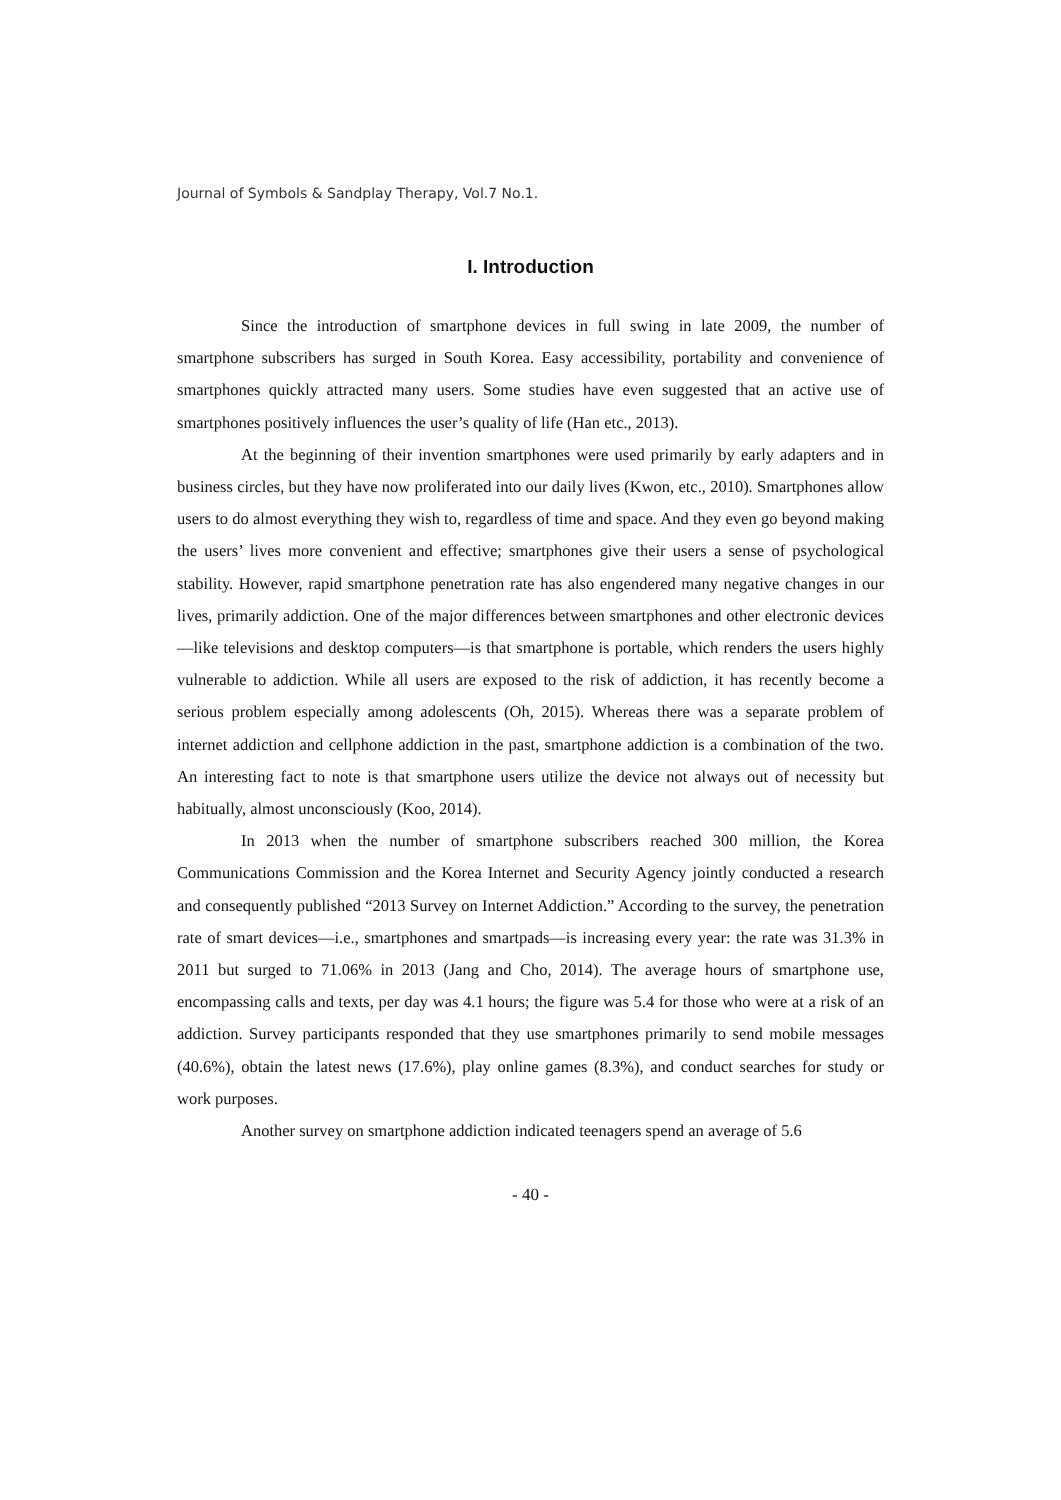Journal of Symbols & Sandplay Therapy, Vol.7 No.1.
I. Introduction
Since the introduction of smartphone devices in full swing in late 2009, the number of smartphone subscribers has surged in South Korea. Easy accessibility, portability and convenience of smartphones quickly attracted many users. Some studies have even suggested that an active use of smartphones positively influences the user’s quality of life (Han etc., 2013).
At the beginning of their invention smartphones were used primarily by early adapters and in business circles, but they have now proliferated into our daily lives (Kwon, etc., 2010). Smartphones allow users to do almost everything they wish to, regardless of time and space. And they even go beyond making the users’ lives more convenient and effective; smartphones give their users a sense of psychological stability. However, rapid smartphone penetration rate has also engendered many negative changes in our lives, primarily addiction. One of the major differences between smartphones and other electronic devices—like televisions and desktop computers—is that smartphone is portable, which renders the users highly vulnerable to addiction. While all users are exposed to the risk of addiction, it has recently become a serious problem especially among adolescents (Oh, 2015). Whereas there was a separate problem of internet addiction and cellphone addiction in the past, smartphone addiction is a combination of the two. An interesting fact to note is that smartphone users utilize the device not always out of necessity but habitually, almost unconsciously (Koo, 2014).
In 2013 when the number of smartphone subscribers reached 300 million, the Korea Communications Commission and the Korea Internet and Security Agency jointly conducted a research and consequently published “2013 Survey on Internet Addiction.” According to the survey, the penetration rate of smart devices—i.e., smartphones and smartpads—is increasing every year: the rate was 31.3% in 2011 but surged to 71.06% in 2013 (Jang and Cho, 2014). The average hours of smartphone use, encompassing calls and texts, per day was 4.1 hours; the figure was 5.4 for those who were at a risk of an addiction. Survey participants responded that they use smartphones primarily to send mobile messages (40.6%), obtain the latest news (17.6%), play online games (8.3%), and conduct searches for study or work purposes.
Another survey on smartphone addiction indicated teenagers spend an average of 5.6
- 40 -